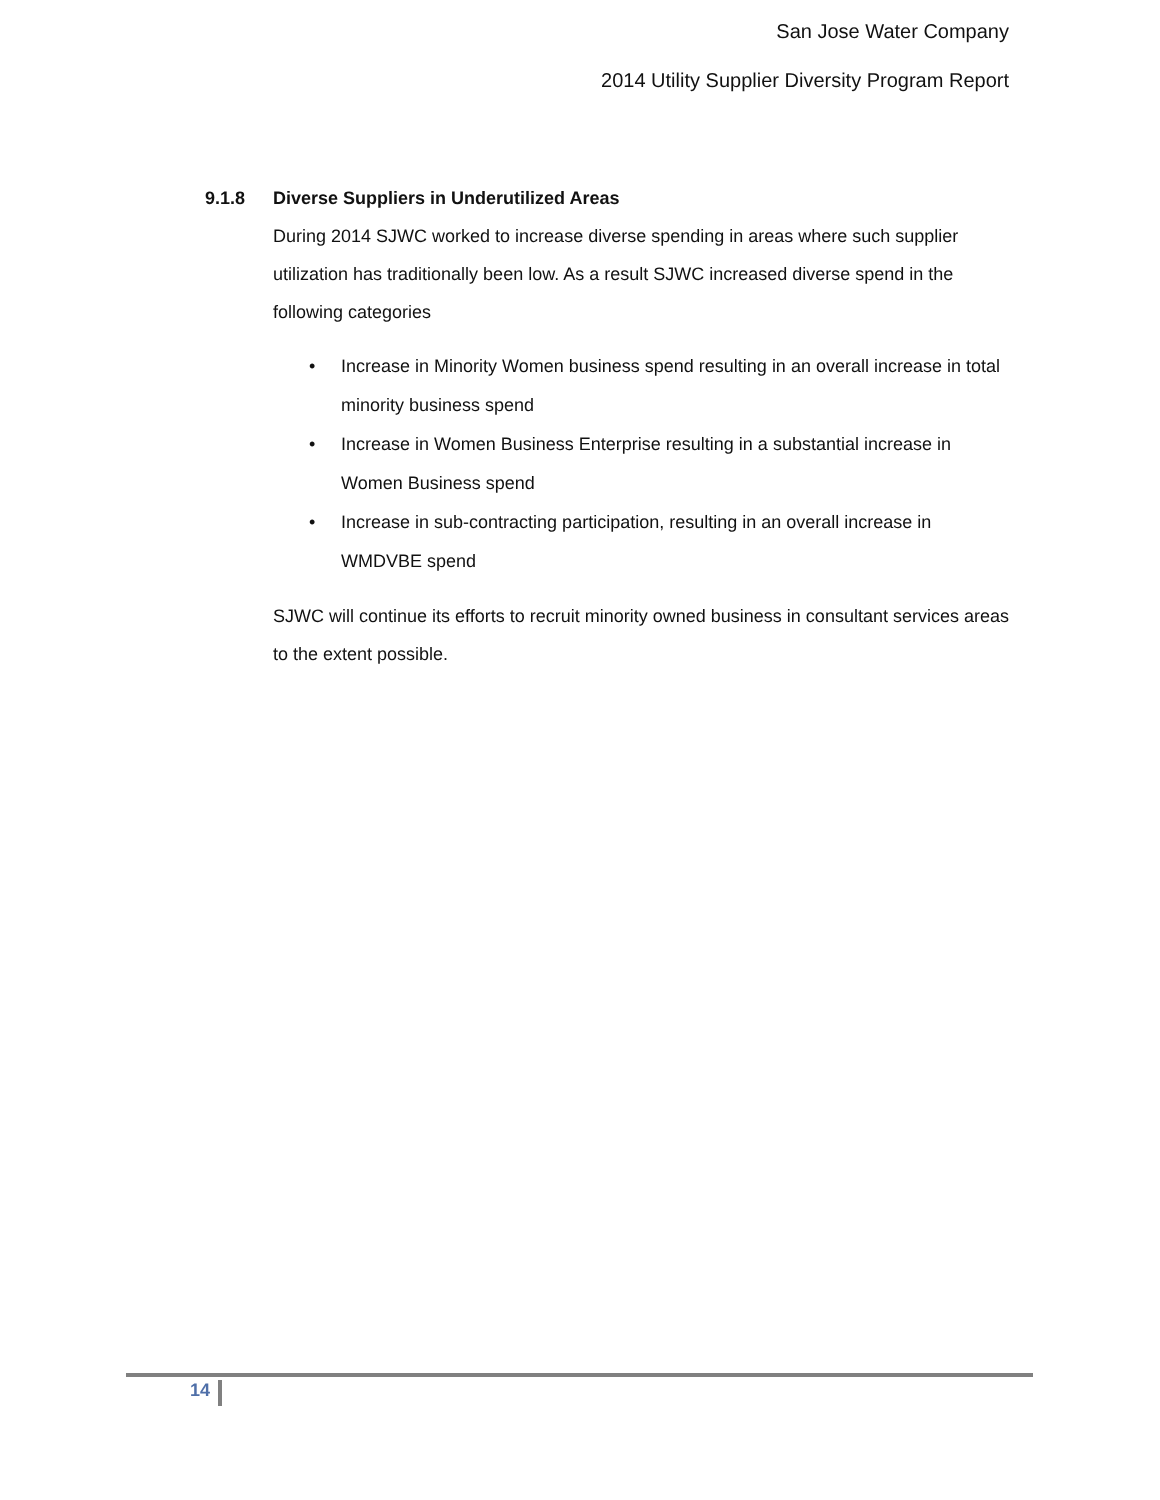San Jose Water Company
2014 Utility Supplier Diversity Program Report
9.1.8 Diverse Suppliers in Underutilized Areas
During 2014 SJWC worked to increase diverse spending in areas where such supplier utilization has traditionally been low. As a result SJWC increased diverse spend in the following categories
• Increase in Minority Women business spend resulting in an overall increase in total minority business spend
• Increase in Women Business Enterprise resulting in a substantial increase in Women Business spend
• Increase in sub-contracting participation, resulting in an overall increase in WMDVBE spend
SJWC will continue its efforts to recruit minority owned business in consultant services areas to the extent possible.
14